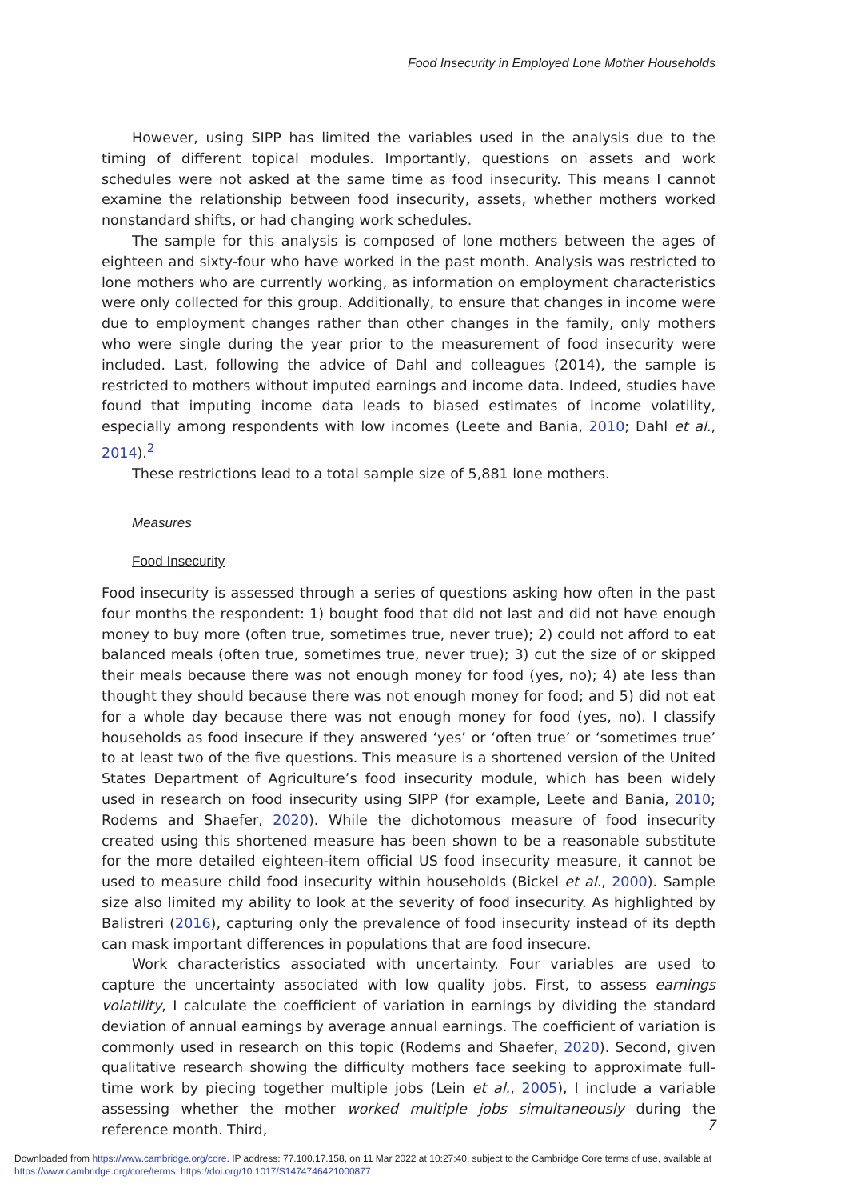Food Insecurity in Employed Lone Mother Households
However, using SIPP has limited the variables used in the analysis due to the timing of different topical modules. Importantly, questions on assets and work schedules were not asked at the same time as food insecurity. This means I cannot examine the relationship between food insecurity, assets, whether mothers worked nonstandard shifts, or had changing work schedules.
The sample for this analysis is composed of lone mothers between the ages of eighteen and sixty-four who have worked in the past month. Analysis was restricted to lone mothers who are currently working, as information on employment characteristics were only collected for this group. Additionally, to ensure that changes in income were due to employment changes rather than other changes in the family, only mothers who were single during the year prior to the measurement of food insecurity were included. Last, following the advice of Dahl and colleagues (2014), the sample is restricted to mothers without imputed earnings and income data. Indeed, studies have found that imputing income data leads to biased estimates of income volatility, especially among respondents with low incomes (Leete and Bania, 2010; Dahl et al., 2014).<sup>2</sup>
These restrictions lead to a total sample size of 5,881 lone mothers.
Measures
Food Insecurity
Food insecurity is assessed through a series of questions asking how often in the past four months the respondent: 1) bought food that did not last and did not have enough money to buy more (often true, sometimes true, never true); 2) could not afford to eat balanced meals (often true, sometimes true, never true); 3) cut the size of or skipped their meals because there was not enough money for food (yes, no); 4) ate less than thought they should because there was not enough money for food; and 5) did not eat for a whole day because there was not enough money for food (yes, no). I classify households as food insecure if they answered ‘yes’ or ‘often true’ or ‘sometimes true’ to at least two of the five questions. This measure is a shortened version of the United States Department of Agriculture’s food insecurity module, which has been widely used in research on food insecurity using SIPP (for example, Leete and Bania, 2010; Rodems and Shaefer, 2020). While the dichotomous measure of food insecurity created using this shortened measure has been shown to be a reasonable substitute for the more detailed eighteen-item official US food insecurity measure, it cannot be used to measure child food insecurity within households (Bickel et al., 2000). Sample size also limited my ability to look at the severity of food insecurity. As highlighted by Balistreri (2016), capturing only the prevalence of food insecurity instead of its depth can mask important differences in populations that are food insecure.
Work characteristics associated with uncertainty. Four variables are used to capture the uncertainty associated with low quality jobs. First, to assess earnings volatility, I calculate the coefficient of variation in earnings by dividing the standard deviation of annual earnings by average annual earnings. The coefficient of variation is commonly used in research on this topic (Rodems and Shaefer, 2020). Second, given qualitative research showing the difficulty mothers face seeking to approximate full-time work by piecing together multiple jobs (Lein et al., 2005), I include a variable assessing whether the mother worked multiple jobs simultaneously during the reference month. Third,
7
Downloaded from https://www.cambridge.org/core. IP address: 77.100.17.158, on 11 Mar 2022 at 10:27:40, subject to the Cambridge Core terms of use, available at https://www.cambridge.org/core/terms. https://doi.org/10.1017/S1474746421000877